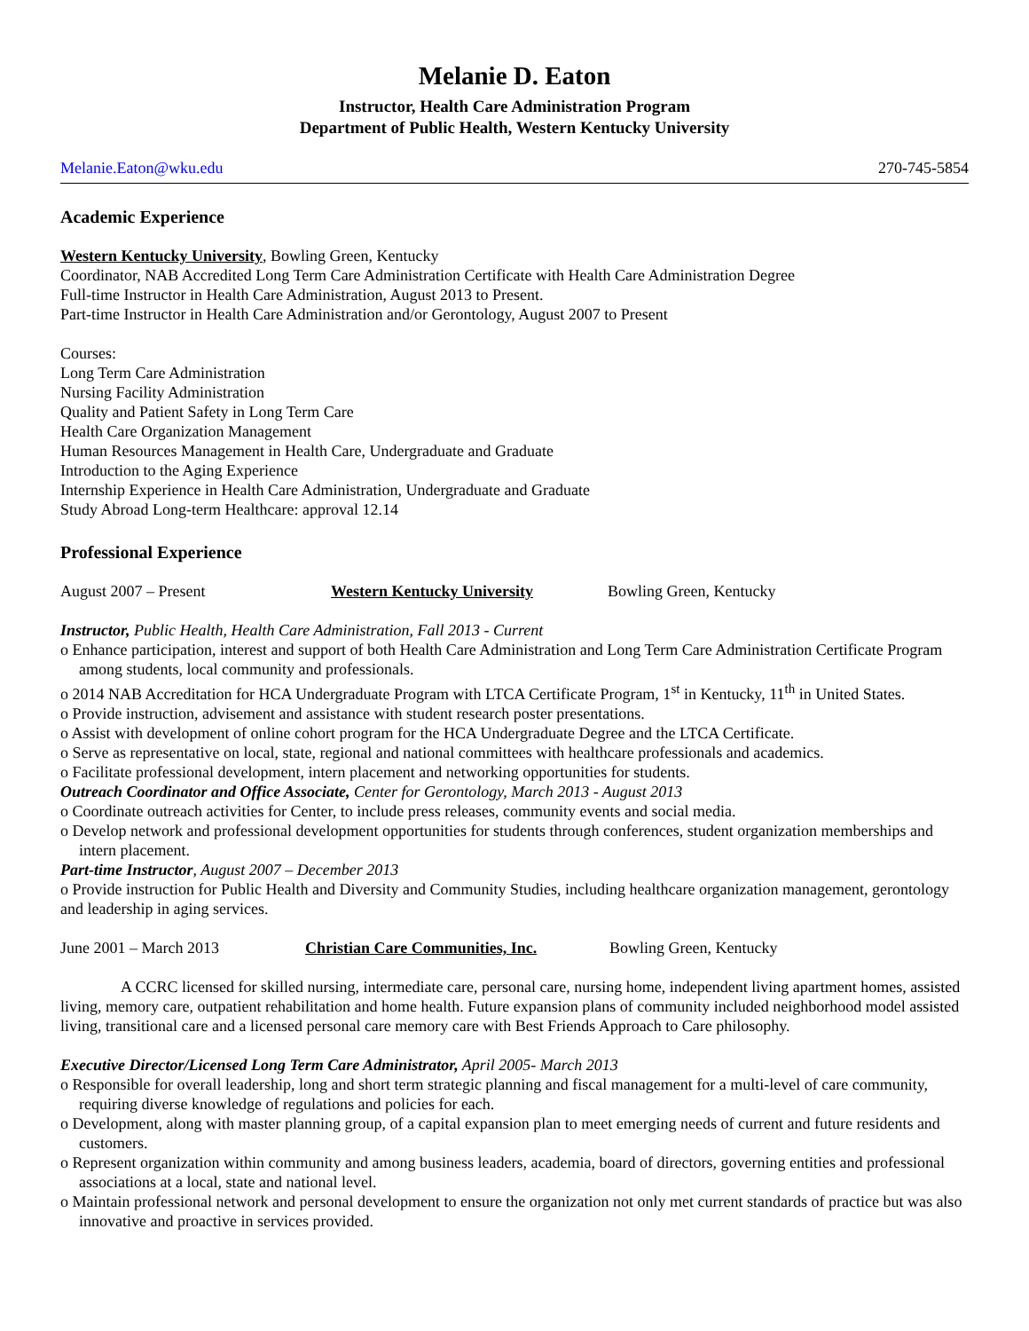Melanie D. Eaton
Instructor, Health Care Administration Program
Department of Public Health, Western Kentucky University
Melanie.Eaton@wku.edu 270-745-5854
Academic Experience
Western Kentucky University, Bowling Green, Kentucky
Coordinator, NAB Accredited Long Term Care Administration Certificate with Health Care Administration Degree
Full-time Instructor in Health Care Administration, August 2013 to Present.
Part-time Instructor in Health Care Administration and/or Gerontology, August 2007 to Present
Courses:
Long Term Care Administration
Nursing Facility Administration
Quality and Patient Safety in Long Term Care
Health Care Organization Management
Human Resources Management in Health Care, Undergraduate and Graduate
Introduction to the Aging Experience
Internship Experience in Health Care Administration, Undergraduate and Graduate
Study Abroad Long-term Healthcare: approval 12.14
Professional Experience
August 2007 – Present Western Kentucky University Bowling Green, Kentucky
Instructor, Public Health, Health Care Administration, Fall 2013 - Current
o Enhance participation, interest and support of both Health Care Administration and Long Term Care Administration Certificate Program among students, local community and professionals.
o 2014 NAB Accreditation for HCA Undergraduate Program with LTCA Certificate Program, 1<sup>st</sup> in Kentucky, 11<sup>th</sup> in United States.
o Provide instruction, advisement and assistance with student research poster presentations.
o Assist with development of online cohort program for the HCA Undergraduate Degree and the LTCA Certificate.
o Serve as representative on local, state, regional and national committees with healthcare professionals and academics.
o Facilitate professional development, intern placement and networking opportunities for students.
Outreach Coordinator and Office Associate, Center for Gerontology, March 2013 - August 2013
o Coordinate outreach activities for Center, to include press releases, community events and social media.
o Develop network and professional development opportunities for students through conferences, student organization memberships and intern placement.
Part-time Instructor, August 2007 – December 2013
o Provide instruction for Public Health and Diversity and Community Studies, including healthcare organization management, gerontology and leadership in aging services.
June 2001 – March 2013 Christian Care Communities, Inc. Bowling Green, Kentucky
A CCRC licensed for skilled nursing, intermediate care, personal care, nursing home, independent living apartment homes, assisted living, memory care, outpatient rehabilitation and home health. Future expansion plans of community included neighborhood model assisted living, transitional care and a licensed personal care memory care with Best Friends Approach to Care philosophy.
Executive Director/Licensed Long Term Care Administrator, April 2005- March 2013
o Responsible for overall leadership, long and short term strategic planning and fiscal management for a multi-level of care community, requiring diverse knowledge of regulations and policies for each.
o Development, along with master planning group, of a capital expansion plan to meet emerging needs of current and future residents and customers.
o Represent organization within community and among business leaders, academia, board of directors, governing entities and professional associations at a local, state and national level.
o Maintain professional network and personal development to ensure the organization not only met current standards of practice but was also innovative and proactive in services provided.